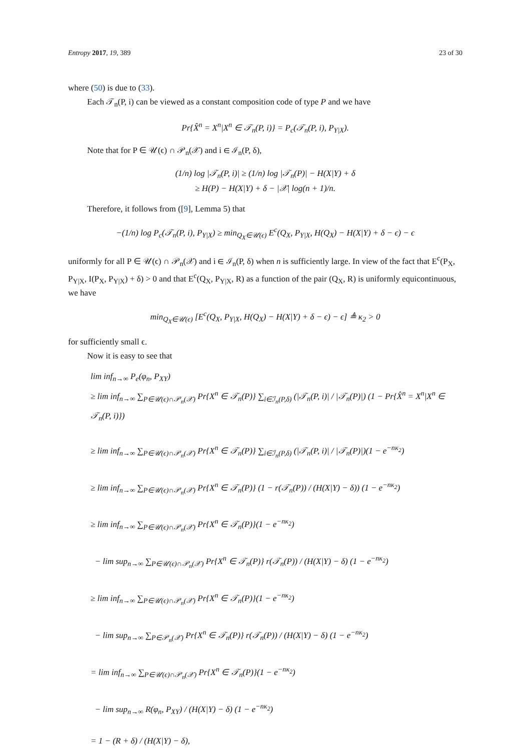Entropy 2017, 19, 389 23 of 30
where (50) is due to (33).
Each 𝒯<sub>n</sub>(P, i) can be viewed as a constant composition code of type P and we have
Pr{X̂<sup>n</sup> = X<sup>n</sup>|X<sup>n</sup> ∈ 𝒯<sub>n</sub>(P, i)} = P<sub>c</sub>(𝒯<sub>n</sub>(P, i), P<sub>Y|X</sub>).
Note that for P ∈ 𝒰(ϵ) ∩ 𝒫<sub>n</sub>(𝒳) and i ∈ ℐ<sub>n</sub>(P, δ),
(1/n) log |𝒯<sub>n</sub>(P, i)| ≥ (1/n) log |𝒯<sub>n</sub>(P)| − H(X|Y) + δ
≥ H(P) − H(X|Y) + δ − |𝒳| log(n + 1)/n.
Therefore, it follows from ([9], Lemma 5) that
−(1/n) log P<sub>c</sub>(𝒯<sub>n</sub>(P, i), P<sub>Y|X</sub>) ≥ min<sub>Q<sub>X</sub>∈𝒰(ϵ)</sub> E<sup>c</sup>(Q<sub>X</sub>, P<sub>Y|X</sub>, H(Q<sub>X</sub>) − H(X|Y) + δ − ϵ) − ϵ
uniformly for all P ∈ 𝒰(ϵ) ∩ 𝒫<sub>n</sub>(𝒳) and i ∈ ℐ<sub>n</sub>(P, δ) when n is sufficiently large. In view of the fact that E<sup>c</sup>(P<sub>X</sub>, P<sub>Y|X</sub>, I(P<sub>X</sub>, P<sub>Y|X</sub>) + δ) > 0 and that E<sup>c</sup>(Q<sub>X</sub>, P<sub>Y|X</sub>, R) as a function of the pair (Q<sub>X</sub>, R) is uniformly equicontinuous, we have
min<sub>Q<sub>X</sub>∈𝒰(ϵ)</sub> [E<sup>c</sup>(Q<sub>X</sub>, P<sub>Y|X</sub>, H(Q<sub>X</sub>) − H(X|Y) + δ − ϵ) − ϵ] ≜ κ<sub>2</sub> > 0
for sufficiently small ϵ.
Now it is easy to see that
lim inf<sub>n→∞</sub> P<sub>e</sub>(φ<sub>n</sub>, P<sub>XY</sub>)
≥ lim inf<sub>n→∞</sub> ∑<sub>P∈𝒰(ϵ)∩𝒫<sub>n</sub>(𝒳)</sub> Pr{X<sup>n</sup> ∈ 𝒯<sub>n</sub>(P)} ∑<sub>i∈ℐ<sub>n</sub>(P,δ)</sub> (|𝒯<sub>n</sub>(P, i)| / |𝒯<sub>n</sub>(P)|) (1 − Pr{X̂<sup>n</sup> = X<sup>n</sup>|X<sup>n</sup> ∈ 𝒯<sub>n</sub>(P, i)})
≥ lim inf<sub>n→∞</sub> ∑<sub>P∈𝒰(ϵ)∩𝒫<sub>n</sub>(𝒳)</sub> Pr{X<sup>n</sup> ∈ 𝒯<sub>n</sub>(P)} ∑<sub>i∈ℐ<sub>n</sub>(P,δ)</sub> (|𝒯<sub>n</sub>(P, i)| / |𝒯<sub>n</sub>(P)|)(1 − e<sup>−nκ<sub>2</sub></sup>)
≥ lim inf<sub>n→∞</sub> ∑<sub>P∈𝒰(ϵ)∩𝒫<sub>n</sub>(𝒳)</sub> Pr{X<sup>n</sup> ∈ 𝒯<sub>n</sub>(P)} (1 − r(𝒯<sub>n</sub>(P)) / (H(X|Y) − δ)) (1 − e<sup>−nκ<sub>2</sub></sup>)
≥ lim inf<sub>n→∞</sub> ∑<sub>P∈𝒰(ϵ)∩𝒫<sub>n</sub>(𝒳)</sub> Pr{X<sup>n</sup> ∈ 𝒯<sub>n</sub>(P)}(1 − e<sup>−nκ<sub>2</sub></sup>)
− lim sup<sub>n→∞</sub> ∑<sub>P∈𝒰(ϵ)∩𝒫<sub>n</sub>(𝒳)</sub> Pr{X<sup>n</sup> ∈ 𝒯<sub>n</sub>(P)} r(𝒯<sub>n</sub>(P)) / (H(X|Y) − δ) (1 − e<sup>−nκ<sub>2</sub></sup>)
≥ lim inf<sub>n→∞</sub> ∑<sub>P∈𝒰(ϵ)∩𝒫<sub>n</sub>(𝒳)</sub> Pr{X<sup>n</sup> ∈ 𝒯<sub>n</sub>(P)}(1 − e<sup>−nκ<sub>2</sub></sup>)
− lim sup<sub>n→∞</sub> ∑<sub>P∈𝒫<sub>n</sub>(𝒳)</sub> Pr{X<sup>n</sup> ∈ 𝒯<sub>n</sub>(P)} r(𝒯<sub>n</sub>(P)) / (H(X|Y) − δ) (1 − e<sup>−nκ<sub>2</sub></sup>)
= lim inf<sub>n→∞</sub> ∑<sub>P∈𝒰(ϵ)∩𝒫<sub>n</sub>(𝒳)</sub> Pr{X<sup>n</sup> ∈ 𝒯<sub>n</sub>(P)}(1 − e<sup>−nκ<sub>2</sub></sup>)
− lim sup<sub>n→∞</sub> R(φ<sub>n</sub>, P<sub>XY</sub>) / (H(X|Y) − δ) (1 − e<sup>−nκ<sub>2</sub></sup>)
= 1 − (R + δ) / (H(X|Y) − δ),